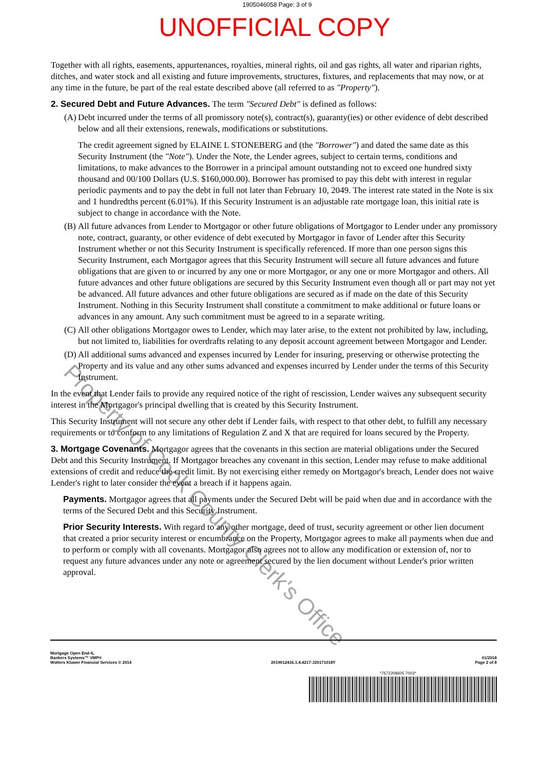1905046058 Page: 3 of 9
UNOFFICIAL COPY
Together with all rights, easements, appurtenances, royalties, mineral rights, oil and gas rights, all water and riparian rights, ditches, and water stock and all existing and future improvements, structures, fixtures, and replacements that may now, or at any time in the future, be part of the real estate described above (all referred to as "Property").
2. Secured Debt and Future Advances. The term "Secured Debt" is defined as follows:
(A) Debt incurred under the terms of all promissory note(s), contract(s), guaranty(ies) or other evidence of debt described below and all their extensions, renewals, modifications or substitutions.
The credit agreement signed by ELAINE L STONEBERG and (the "Borrower") and dated the same date as this Security Instrument (the "Note"). Under the Note, the Lender agrees, subject to certain terms, conditions and limitations, to make advances to the Borrower in a principal amount outstanding not to exceed one hundred sixty thousand and 00/100 Dollars (U.S. $160,000.00). Borrower has promised to pay this debt with interest in regular periodic payments and to pay the debt in full not later than February 10, 2049. The interest rate stated in the Note is six and 1 hundredths percent (6.01%). If this Security Instrument is an adjustable rate mortgage loan, this initial rate is subject to change in accordance with the Note.
(B) All future advances from Lender to Mortgagor or other future obligations of Mortgagor to Lender under any promissory note, contract, guaranty, or other evidence of debt executed by Mortgagor in favor of Lender after this Security Instrument whether or not this Security Instrument is specifically referenced. If more than one person signs this Security Instrument, each Mortgagor agrees that this Security Instrument will secure all future advances and future obligations that are given to or incurred by any one or more Mortgagor, or any one or more Mortgagor and others. All future advances and other future obligations are secured by this Security Instrument even though all or part may not yet be advanced. All future advances and other future obligations are secured as if made on the date of this Security Instrument. Nothing in this Security Instrument shall constitute a commitment to make additional or future loans or advances in any amount. Any such commitment must be agreed to in a separate writing.
(C) All other obligations Mortgagor owes to Lender, which may later arise, to the extent not prohibited by law, including, but not limited to, liabilities for overdrafts relating to any deposit account agreement between Mortgagor and Lender.
(D) All additional sums advanced and expenses incurred by Lender for insuring, preserving or otherwise protecting the Property and its value and any other sums advanced and expenses incurred by Lender under the terms of this Security Instrument.
In the event that Lender fails to provide any required notice of the right of rescission, Lender waives any subsequent security interest in the Mortgagor's principal dwelling that is created by this Security Instrument.
This Security Instrument will not secure any other debt if Lender fails, with respect to that other debt, to fulfill any necessary requirements or to conform to any limitations of Regulation Z and X that are required for loans secured by the Property.
3. Mortgage Covenants. Mortgagor agrees that the covenants in this section are material obligations under the Secured Debt and this Security Instrument. If Mortgagor breaches any covenant in this section, Lender may refuse to make additional extensions of credit and reduce the credit limit. By not exercising either remedy on Mortgagor's breach, Lender does not waive Lender's right to later consider the event a breach if it happens again.
Payments. Mortgagor agrees that all payments under the Secured Debt will be paid when due and in accordance with the terms of the Secured Debt and this Security Instrument.
Prior Security Interests. With regard to any other mortgage, deed of trust, security agreement or other lien document that created a prior security interest or encumbrance on the Property, Mortgagor agrees to make all payments when due and to perform or comply with all covenants. Mortgagor also agrees not to allow any modification or extension of, nor to request any future advances under any note or agreement secured by the lien document without Lender's prior written approval.
Property of Cook County Clerk's Office
Mortgage Open End-IL
Bankers Systems™ VMP®
Wolters Kluwer Financial Services © 2014
2019012416.1.4.4217-J20171018Y
01/2018
Page 2 of 8
*7672208605 7003*